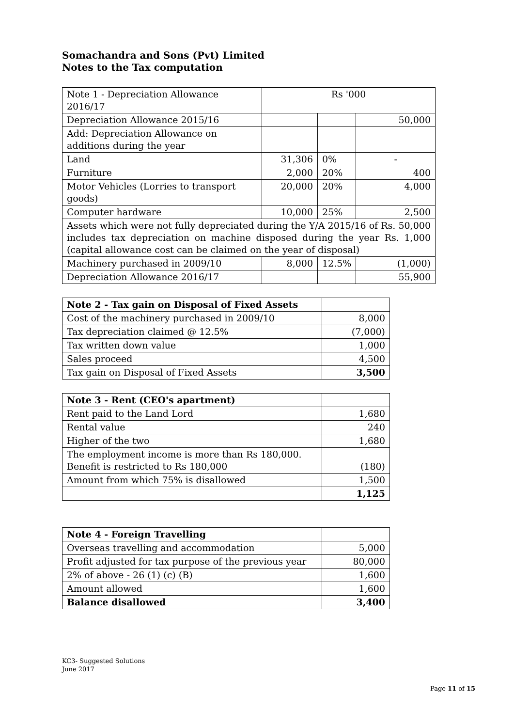Somachandra and Sons (Pvt) Limited
Notes to the Tax computation
| Note 1 - Depreciation Allowance 2016/17 | Rs '000 | | |
| Depreciation Allowance 2015/16 | | | 50,000 |
| Add: Depreciation Allowance on additions during the year | | | |
| Land | 31,306 | 0% | - |
| Furniture | 2,000 | 20% | 400 |
| Motor Vehicles (Lorries to transport goods) | 20,000 | 20% | 4,000 |
| Computer hardware | 10,000 | 25% | 2,500 |
| Assets which were not fully depreciated during the Y/A 2015/16 of Rs. 50,000 includes tax depreciation on machine disposed during the year Rs. 1,000 (capital allowance cost can be claimed on the year of disposal) | | | |
| Machinery purchased in 2009/10 | 8,000 | 12.5% | (1,000) |
| Depreciation Allowance 2016/17 | | | 55,900 |
| Note 2 - Tax gain on Disposal of Fixed Assets | |
| Cost of the machinery purchased in 2009/10 | 8,000 |
| Tax depreciation claimed @ 12.5% | (7,000) |
| Tax written down value | 1,000 |
| Sales proceed | 4,500 |
| Tax gain on Disposal of Fixed Assets | 3,500 |
| Note 3 - Rent (CEO's apartment) | |
| Rent paid to the Land Lord | 1,680 |
| Rental value | 240 |
| Higher of the two | 1,680 |
| The employment income is more than Rs 180,000. Benefit is restricted to Rs 180,000 | (180) |
| Amount from which 75% is disallowed | 1,500 |
| | 1,125 |
| Note 4 - Foreign Travelling | |
| Overseas travelling and accommodation | 5,000 |
| Profit adjusted for tax purpose of the previous year | 80,000 |
| 2% of above - 26 (1) (c) (B) | 1,600 |
| Amount allowed | 1,600 |
| Balance disallowed | 3,400 |
KC3- Suggested Solutions
June 2017
Page 11 of 15